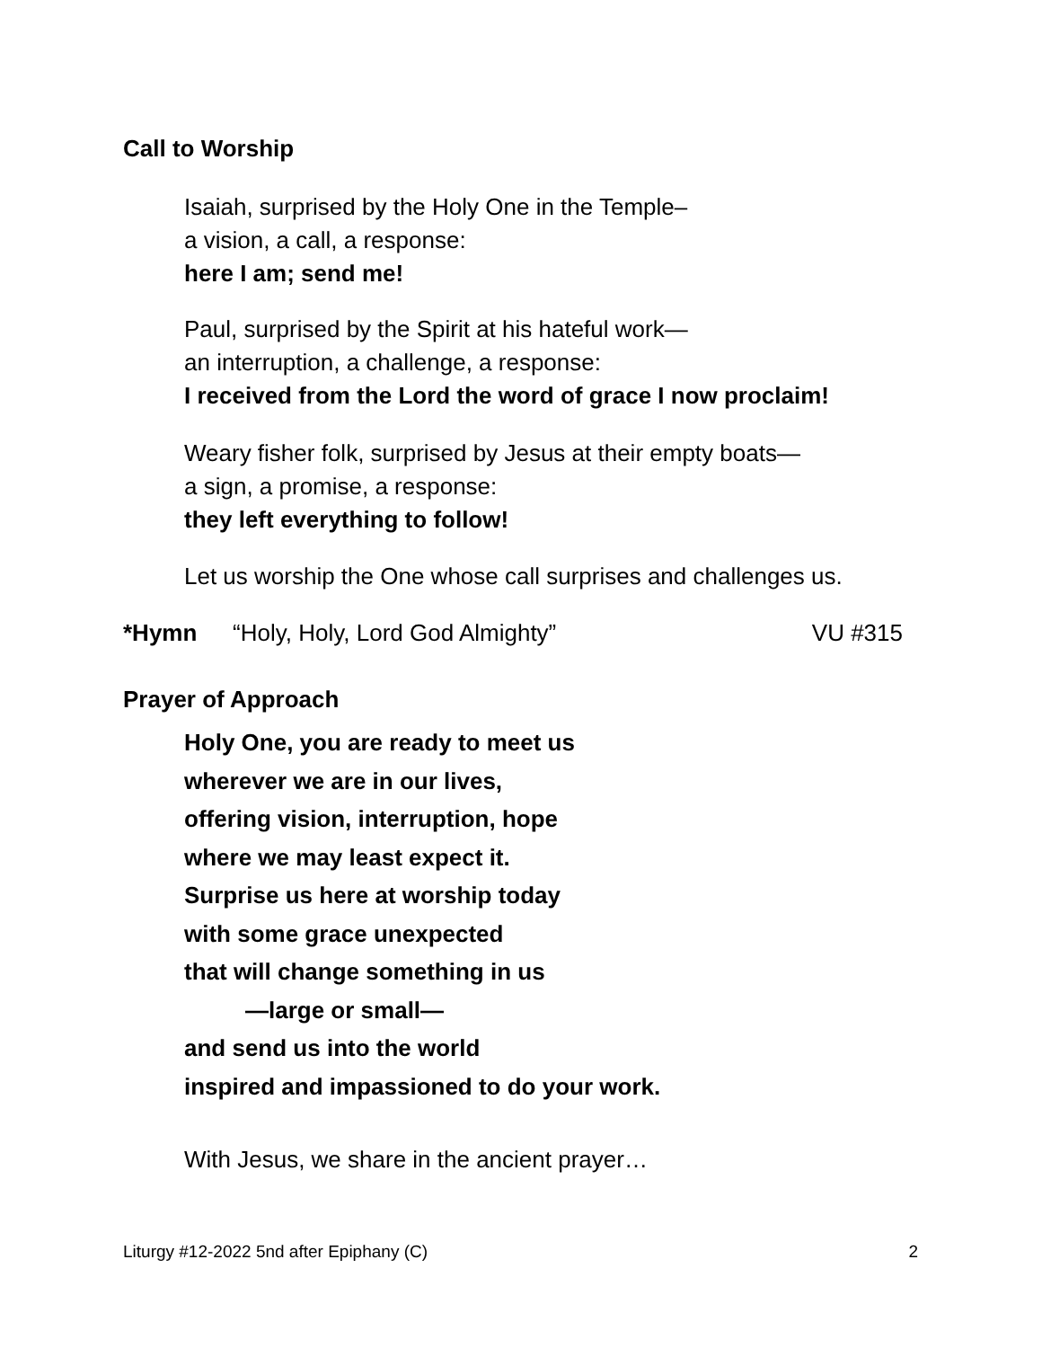Call to Worship
Isaiah, surprised by the Holy One in the Temple–
a vision, a call, a response:
here I am; send me!
Paul, surprised by the Spirit at his hateful work—
an interruption, a challenge, a response:
I received from the Lord the word of grace I now proclaim!
Weary fisher folk, surprised by Jesus at their empty boats—
a sign, a promise, a response:
they left everything to follow!
Let us worship the One whose call surprises and challenges us.
*Hymn “Holy, Holy, Lord God Almighty” VU #315
Prayer of Approach
Holy One, you are ready to meet us
wherever we are in our lives,
offering vision, interruption, hope
where we may least expect it.
Surprise us here at worship today
with some grace unexpected
that will change something in us
—large or small—
and send us into the world
inspired and impassioned to do your work.
With Jesus, we share in the ancient prayer…
Liturgy #12-2022 5nd after Epiphany (C) 2